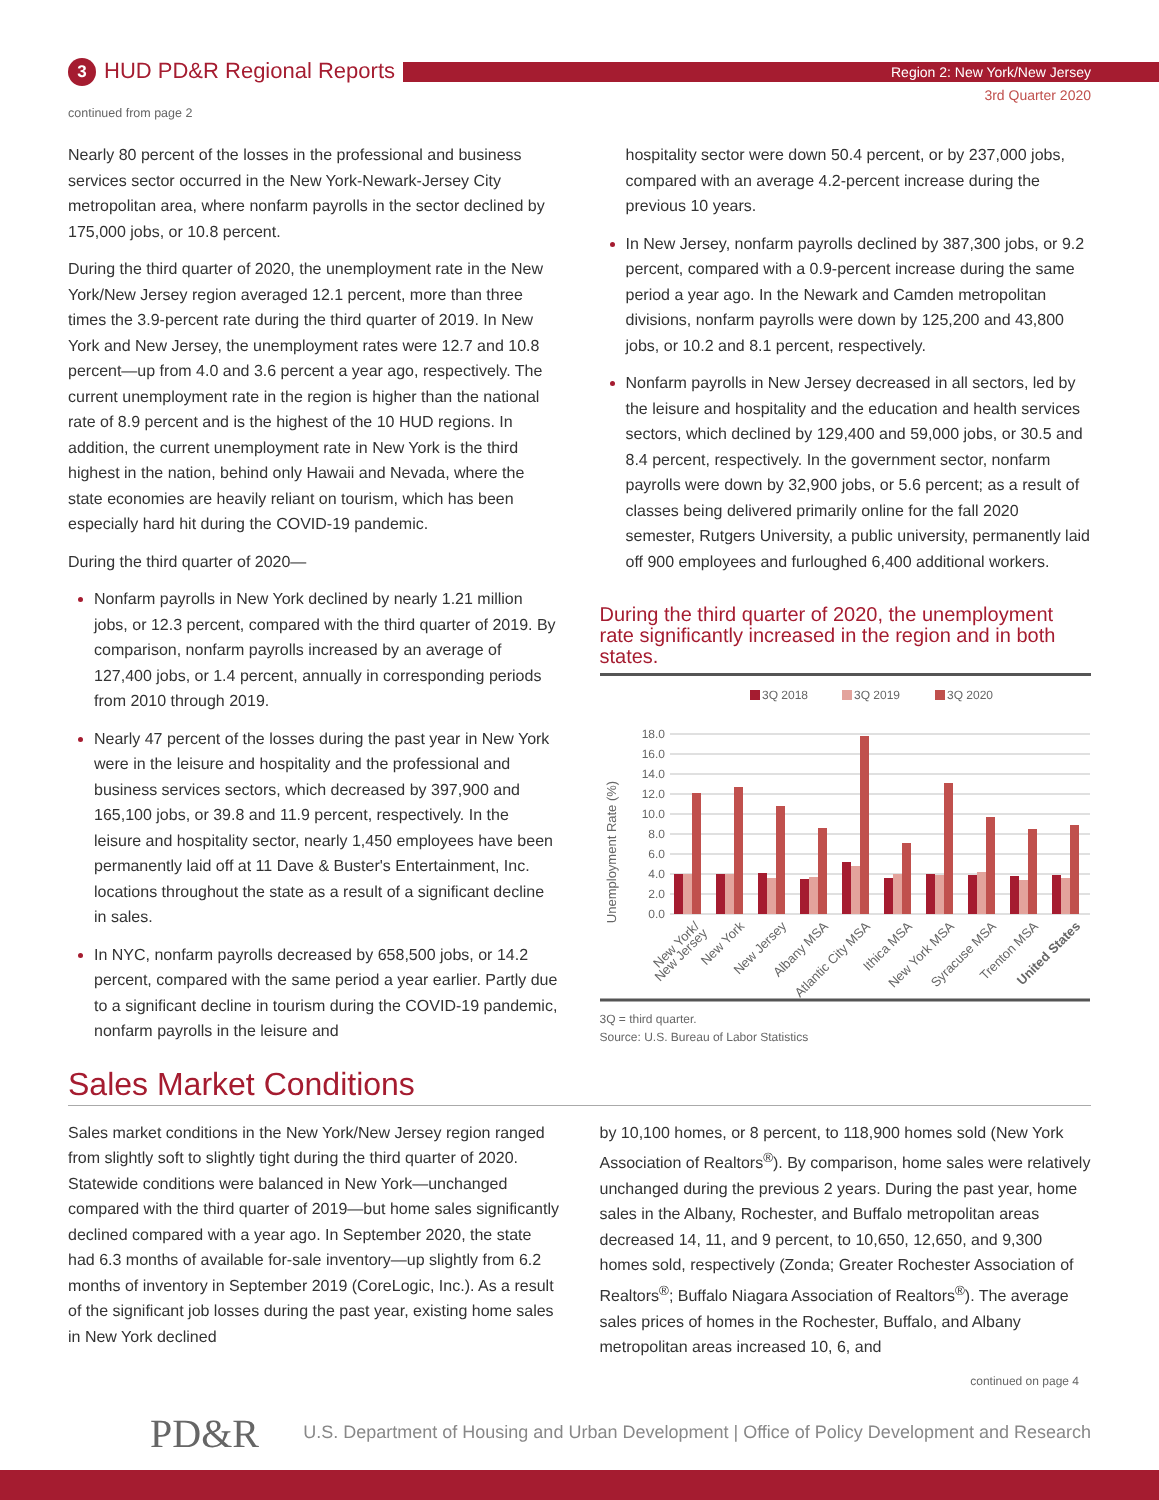3 HUD PD&R Regional Reports Region 2: New York/New Jersey
3rd Quarter 2020
continued from page 2
Nearly 80 percent of the losses in the professional and business services sector occurred in the New York-Newark-Jersey City metropolitan area, where nonfarm payrolls in the sector declined by 175,000 jobs, or 10.8 percent.
During the third quarter of 2020, the unemployment rate in the New York/New Jersey region averaged 12.1 percent, more than three times the 3.9-percent rate during the third quarter of 2019. In New York and New Jersey, the unemployment rates were 12.7 and 10.8 percent—up from 4.0 and 3.6 percent a year ago, respectively. The current unemployment rate in the region is higher than the national rate of 8.9 percent and is the highest of the 10 HUD regions. In addition, the current unemployment rate in New York is the third highest in the nation, behind only Hawaii and Nevada, where the state economies are heavily reliant on tourism, which has been especially hard hit during the COVID-19 pandemic.
During the third quarter of 2020—
Nonfarm payrolls in New York declined by nearly 1.21 million jobs, or 12.3 percent, compared with the third quarter of 2019. By comparison, nonfarm payrolls increased by an average of 127,400 jobs, or 1.4 percent, annually in corresponding periods from 2010 through 2019.
Nearly 47 percent of the losses during the past year in New York were in the leisure and hospitality and the professional and business services sectors, which decreased by 397,900 and 165,100 jobs, or 39.8 and 11.9 percent, respectively. In the leisure and hospitality sector, nearly 1,450 employees have been permanently laid off at 11 Dave & Buster's Entertainment, Inc. locations throughout the state as a result of a significant decline in sales.
In NYC, nonfarm payrolls decreased by 658,500 jobs, or 14.2 percent, compared with the same period a year earlier. Partly due to a significant decline in tourism during the COVID-19 pandemic, nonfarm payrolls in the leisure and
hospitality sector were down 50.4 percent, or by 237,000 jobs, compared with an average 4.2-percent increase during the previous 10 years.
In New Jersey, nonfarm payrolls declined by 387,300 jobs, or 9.2 percent, compared with a 0.9-percent increase during the same period a year ago. In the Newark and Camden metropolitan divisions, nonfarm payrolls were down by 125,200 and 43,800 jobs, or 10.2 and 8.1 percent, respectively.
Nonfarm payrolls in New Jersey decreased in all sectors, led by the leisure and hospitality and the education and health services sectors, which declined by 129,400 and 59,000 jobs, or 30.5 and 8.4 percent, respectively. In the government sector, nonfarm payrolls were down by 32,900 jobs, or 5.6 percent; as a result of classes being delivered primarily online for the fall 2020 semester, Rutgers University, a public university, permanently laid off 900 employees and furloughed 6,400 additional workers.
During the third quarter of 2020, the unemployment rate significantly increased in the region and in both states.
3Q 2018
3Q 2019
3Q 2020
Unemployment Rate (%)
18.0
16.0
14.0
12.0
10.0
8.0
6.0
4.0
2.0
0.0
New York/
New Jersey
New York
New Jersey
Albany MSA
Atlantic City MSA
Ithica MSA
New York MSA
Syracuse MSA
Trenton MSA
United States
3Q = third quarter.
Source: U.S. Bureau of Labor Statistics
Sales Market Conditions
Sales market conditions in the New York/New Jersey region ranged from slightly soft to slightly tight during the third quarter of 2020. Statewide conditions were balanced in New York—unchanged compared with the third quarter of 2019—but home sales significantly declined compared with a year ago. In September 2020, the state had 6.3 months of available for-sale inventory—up slightly from 6.2 months of inventory in September 2019 (CoreLogic, Inc.). As a result of the significant job losses during the past year, existing home sales in New York declined
by 10,100 homes, or 8 percent, to 118,900 homes sold (New York Association of Realtors<sup>®</sup>). By comparison, home sales were relatively unchanged during the previous 2 years. During the past year, home sales in the Albany, Rochester, and Buffalo metropolitan areas decreased 14, 11, and 9 percent, to 10,650, 12,650, and 9,300 homes sold, respectively (Zonda; Greater Rochester Association of Realtors<sup>®</sup>; Buffalo Niagara Association of Realtors<sup>®</sup>). The average sales prices of homes in the Rochester, Buffalo, and Albany metropolitan areas increased 10, 6, and
continued on page 4
PD&R
U.S. Department of Housing and Urban Development | Office of Policy Development and Research